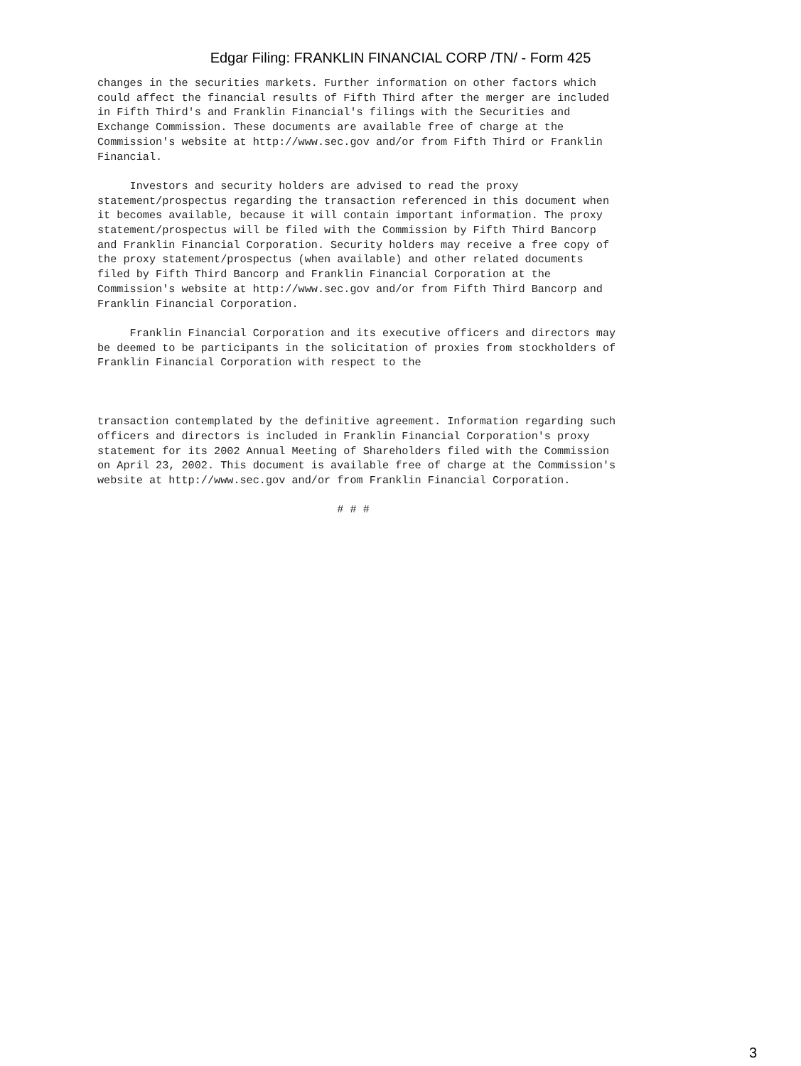Edgar Filing: FRANKLIN FINANCIAL CORP /TN/ - Form 425
changes in the securities markets. Further information on other factors which
could affect the financial results of Fifth Third after the merger are included
in Fifth Third's and Franklin Financial's filings with the Securities and
Exchange Commission. These documents are available free of charge at the
Commission's website at http://www.sec.gov and/or from Fifth Third or Franklin
Financial.

     Investors and security holders are advised to read the proxy
statement/prospectus regarding the transaction referenced in this document when
it becomes available, because it will contain important information. The proxy
statement/prospectus will be filed with the Commission by Fifth Third Bancorp
and Franklin Financial Corporation. Security holders may receive a free copy of
the proxy statement/prospectus (when available) and other related documents
filed by Fifth Third Bancorp and Franklin Financial Corporation at the
Commission's website at http://www.sec.gov and/or from Fifth Third Bancorp and
Franklin Financial Corporation.

     Franklin Financial Corporation and its executive officers and directors may
be deemed to be participants in the solicitation of proxies from stockholders of
Franklin Financial Corporation with respect to the



transaction contemplated by the definitive agreement. Information regarding such
officers and directors is included in Franklin Financial Corporation's proxy
statement for its 2002 Annual Meeting of Shareholders filed with the Commission
on April 23, 2002. This document is available free of charge at the Commission's
website at http://www.sec.gov and/or from Franklin Financial Corporation.

                                     # # #
3